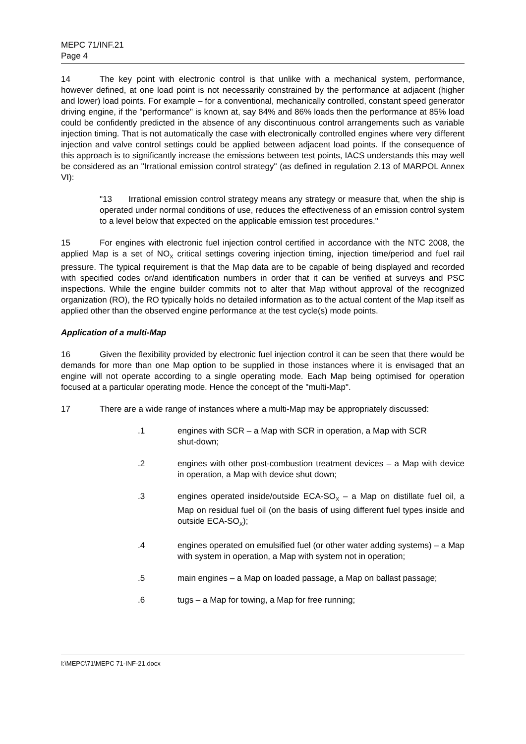MEPC 71/INF.21
Page 4
14 The key point with electronic control is that unlike with a mechanical system, performance, however defined, at one load point is not necessarily constrained by the performance at adjacent (higher and lower) load points. For example – for a conventional, mechanically controlled, constant speed generator driving engine, if the "performance" is known at, say 84% and 86% loads then the performance at 85% load could be confidently predicted in the absence of any discontinuous control arrangements such as variable injection timing. That is not automatically the case with electronically controlled engines where very different injection and valve control settings could be applied between adjacent load points. If the consequence of this approach is to significantly increase the emissions between test points, IACS understands this may well be considered as an "Irrational emission control strategy" (as defined in regulation 2.13 of MARPOL Annex VI):
"13 Irrational emission control strategy means any strategy or measure that, when the ship is operated under normal conditions of use, reduces the effectiveness of an emission control system to a level below that expected on the applicable emission test procedures."
15 For engines with electronic fuel injection control certified in accordance with the NTC 2008, the applied Map is a set of NO<sub>X</sub> critical settings covering injection timing, injection time/period and fuel rail pressure. The typical requirement is that the Map data are to be capable of being displayed and recorded with specified codes or/and identification numbers in order that it can be verified at surveys and PSC inspections. While the engine builder commits not to alter that Map without approval of the recognized organization (RO), the RO typically holds no detailed information as to the actual content of the Map itself as applied other than the observed engine performance at the test cycle(s) mode points.
Application of a multi-Map
16 Given the flexibility provided by electronic fuel injection control it can be seen that there would be demands for more than one Map option to be supplied in those instances where it is envisaged that an engine will not operate according to a single operating mode. Each Map being optimised for operation focused at a particular operating mode. Hence the concept of the "multi-Map".
17 There are a wide range of instances where a multi-Map may be appropriately discussed:
.1 engines with SCR – a Map with SCR in operation, a Map with SCR
shut-down;
.2 engines with other post-combustion treatment devices – a Map with device in operation, a Map with device shut down;
.3 engines operated inside/outside ECA-SO<sub>X</sub> – a Map on distillate fuel oil, a Map on residual fuel oil (on the basis of using different fuel types inside and outside ECA-SO<sub>X</sub>);
.4 engines operated on emulsified fuel (or other water adding systems) – a Map with system in operation, a Map with system not in operation;
.5 main engines – a Map on loaded passage, a Map on ballast passage;
.6 tugs – a Map for towing, a Map for free running;
I:\MEPC\71\MEPC 71-INF-21.docx